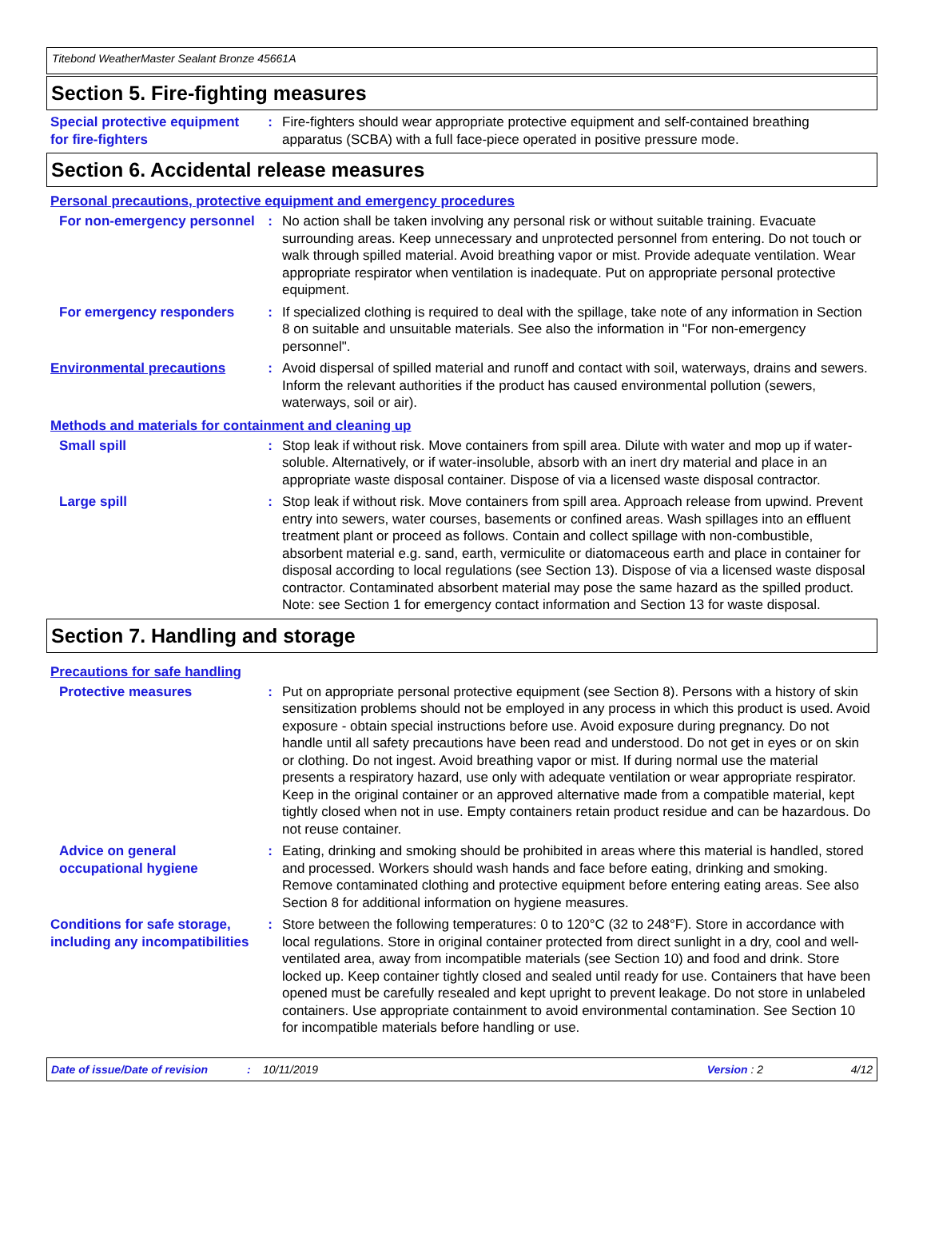Titebond WeatherMaster Sealant Bronze 45661A
Section 5. Fire-fighting measures
Special protective equipment for fire-fighters
: Fire-fighters should wear appropriate protective equipment and self-contained breathing apparatus (SCBA) with a full face-piece operated in positive pressure mode.
Section 6. Accidental release measures
Personal precautions, protective equipment and emergency procedures
For non-emergency personnel
: No action shall be taken involving any personal risk or without suitable training. Evacuate surrounding areas. Keep unnecessary and unprotected personnel from entering. Do not touch or walk through spilled material. Avoid breathing vapor or mist. Provide adequate ventilation. Wear appropriate respirator when ventilation is inadequate. Put on appropriate personal protective equipment.
For emergency responders : If specialized clothing is required to deal with the spillage, take note of any information in Section 8 on suitable and unsuitable materials. See also the information in "For non-emergency personnel".
Environmental precautions : Avoid dispersal of spilled material and runoff and contact with soil, waterways, drains and sewers. Inform the relevant authorities if the product has caused environmental pollution (sewers, waterways, soil or air).
Methods and materials for containment and cleaning up
Small spill : Stop leak if without risk. Move containers from spill area. Dilute with water and mop up if water-soluble. Alternatively, or if water-insoluble, absorb with an inert dry material and place in an appropriate waste disposal container. Dispose of via a licensed waste disposal contractor.
Large spill : Stop leak if without risk. Move containers from spill area. Approach release from upwind. Prevent entry into sewers, water courses, basements or confined areas. Wash spillages into an effluent treatment plant or proceed as follows. Contain and collect spillage with non-combustible, absorbent material e.g. sand, earth, vermiculite or diatomaceous earth and place in container for disposal according to local regulations (see Section 13). Dispose of via a licensed waste disposal contractor. Contaminated absorbent material may pose the same hazard as the spilled product. Note: see Section 1 for emergency contact information and Section 13 for waste disposal.
Section 7. Handling and storage
Precautions for safe handling
Protective measures : Put on appropriate personal protective equipment (see Section 8). Persons with a history of skin sensitization problems should not be employed in any process in which this product is used. Avoid exposure - obtain special instructions before use. Avoid exposure during pregnancy. Do not handle until all safety precautions have been read and understood. Do not get in eyes or on skin or clothing. Do not ingest. Avoid breathing vapor or mist. If during normal use the material presents a respiratory hazard, use only with adequate ventilation or wear appropriate respirator. Keep in the original container or an approved alternative made from a compatible material, kept tightly closed when not in use. Empty containers retain product residue and can be hazardous. Do not reuse container.
Advice on general occupational hygiene
: Eating, drinking and smoking should be prohibited in areas where this material is handled, stored and processed. Workers should wash hands and face before eating, drinking and smoking. Remove contaminated clothing and protective equipment before entering eating areas. See also Section 8 for additional information on hygiene measures.
Conditions for safe storage, including any incompatibilities
: Store between the following temperatures: 0 to 120°C (32 to 248°F). Store in accordance with local regulations. Store in original container protected from direct sunlight in a dry, cool and well-ventilated area, away from incompatible materials (see Section 10) and food and drink. Store locked up. Keep container tightly closed and sealed until ready for use. Containers that have been opened must be carefully resealed and kept upright to prevent leakage. Do not store in unlabeled containers. Use appropriate containment to avoid environmental contamination. See Section 10 for incompatible materials before handling or use.
Date of issue/Date of revision: 10/11/2019 Version : 2 4/12